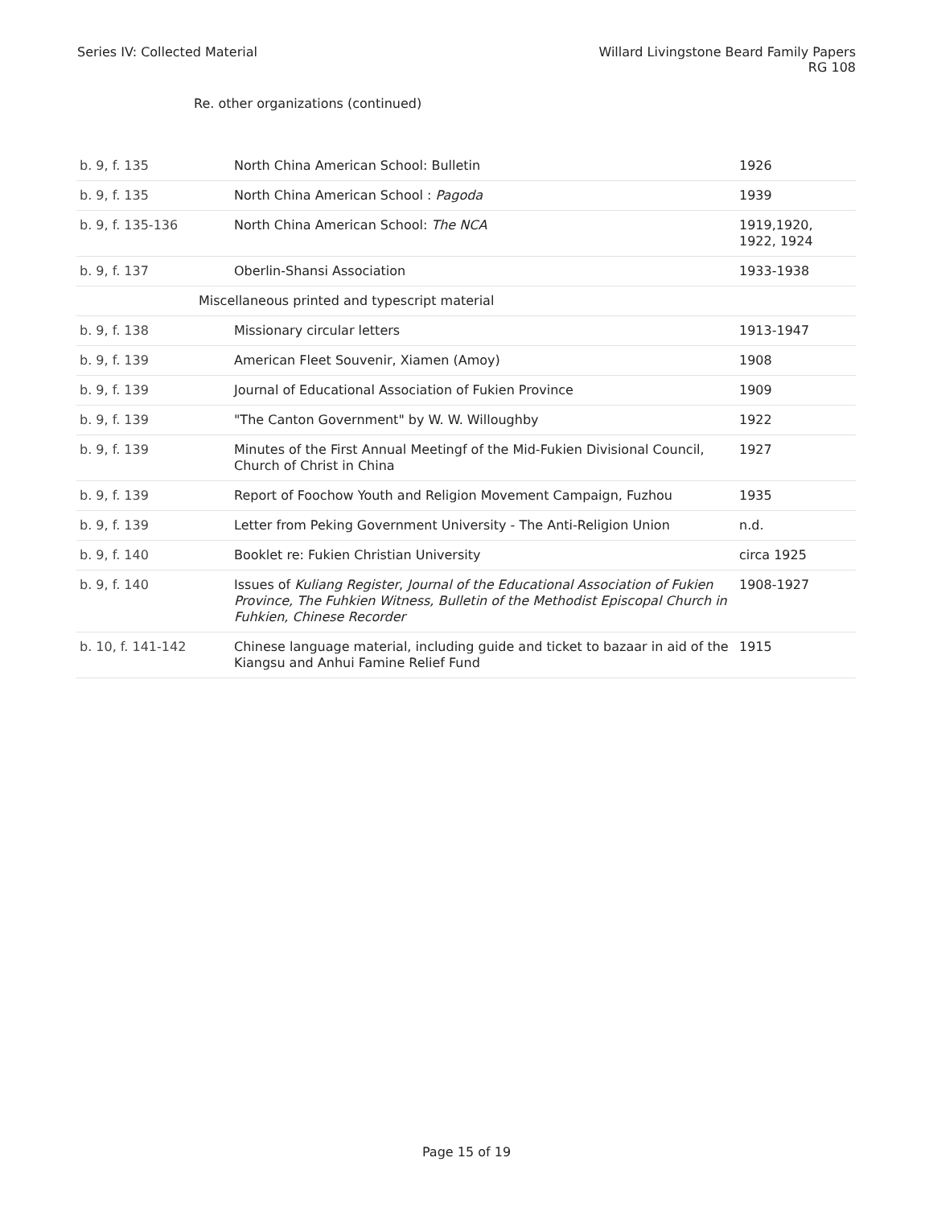Series IV: Collected Material Willard Livingstone Beard Family Papers
RG 108
Re. other organizations (continued)
| b. 9, f. 135 | North China American School: Bulletin | 1926 |
| b. 9, f. 135 | North China American School : Pagoda | 1939 |
| b. 9, f. 135-136 | North China American School: The NCA | 1919,1920, 1922, 1924 |
| b. 9, f. 137 | Oberlin-Shansi Association | 1933-1938 |
| | Miscellaneous printed and typescript material | |
| b. 9, f. 138 | Missionary circular letters | 1913-1947 |
| b. 9, f. 139 | American Fleet Souvenir, Xiamen (Amoy) | 1908 |
| b. 9, f. 139 | Journal of Educational Association of Fukien Province | 1909 |
| b. 9, f. 139 | "The Canton Government" by W. W. Willoughby | 1922 |
| b. 9, f. 139 | Minutes of the First Annual Meetingf of the Mid-Fukien Divisional Council, Church of Christ in China | 1927 |
| b. 9, f. 139 | Report of Foochow Youth and Religion Movement Campaign, Fuzhou | 1935 |
| b. 9, f. 139 | Letter from Peking Government University - The Anti-Religion Union | n.d. |
| b. 9, f. 140 | Booklet re: Fukien Christian University | circa 1925 |
| b. 9, f. 140 | Issues of Kuliang Register , Journal of the Educational Association of Fukien Province, The Fuhkien Witness, Bulletin of the Methodist Episcopal Church in Fuhkien, Chinese Recorder | 1908-1927 |
| b. 10, f. 141-142 | Chinese language material, including guide and ticket to bazaar in aid of the Kiangsu and Anhui Famine Relief Fund | 1915 |
Page 15 of 19